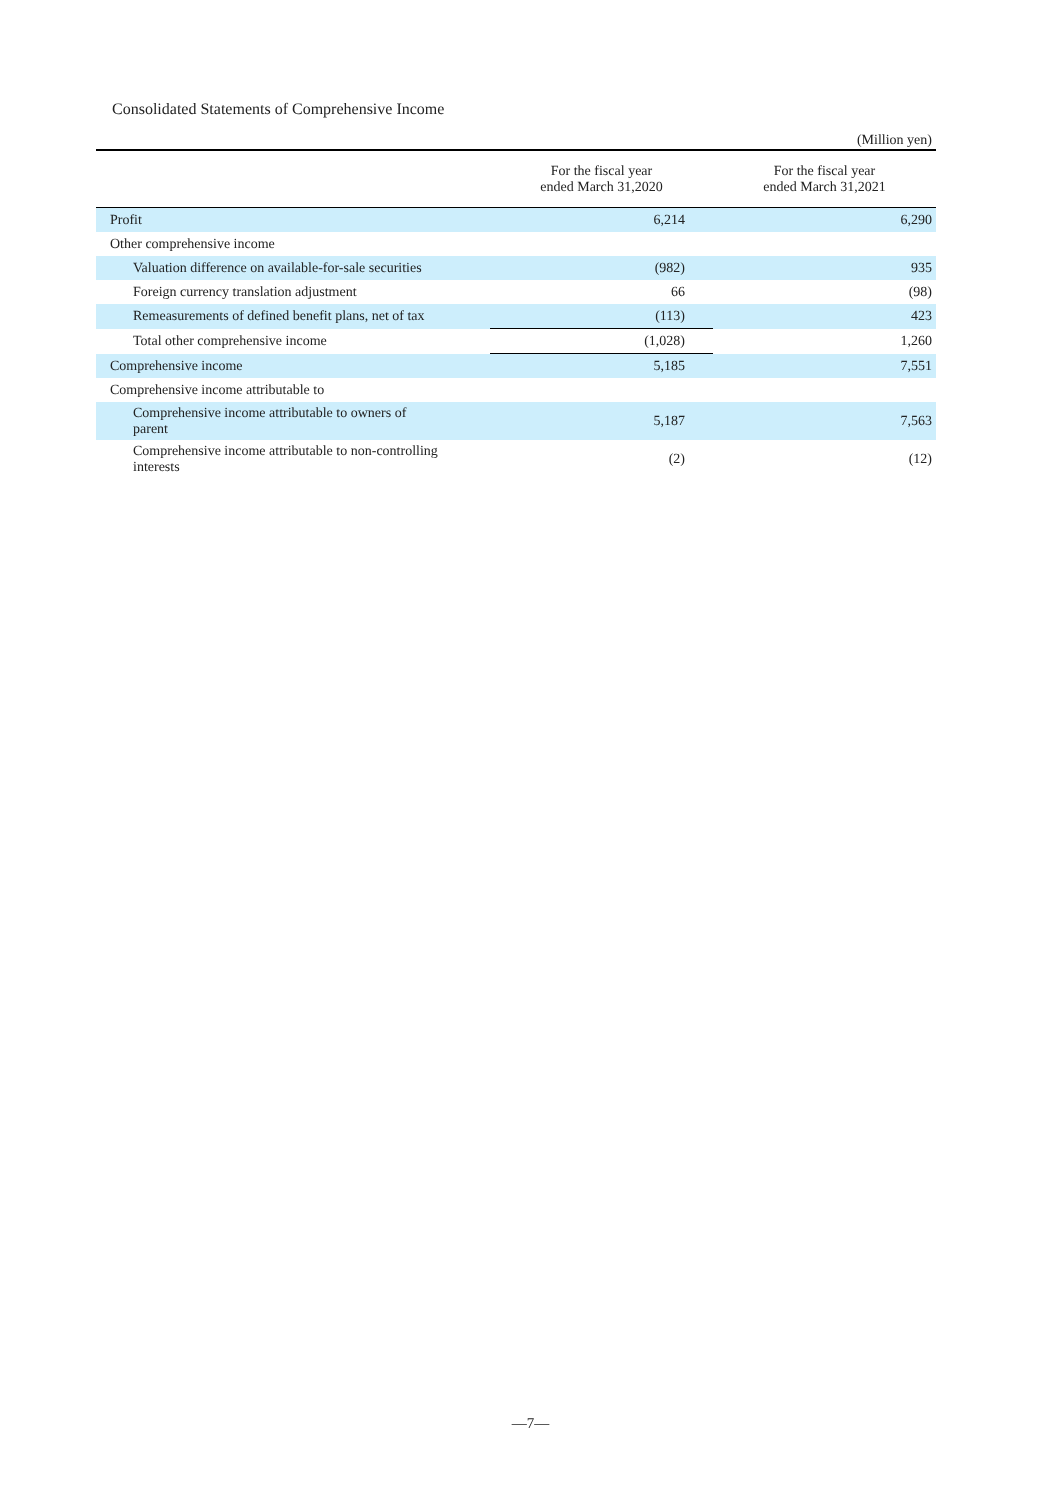Consolidated Statements of Comprehensive Income
(Million yen)
| | For the fiscal year ended March 31,2020 | For the fiscal year ended March 31,2021 |
| --- | --- | --- |
| Profit | 6,214 | 6,290 |
| Other comprehensive income | | |
| Valuation difference on available-for-sale securities | (982) | 935 |
| Foreign currency translation adjustment | 66 | (98) |
| Remeasurements of defined benefit plans, net of tax | (113) | 423 |
| Total other comprehensive income | (1,028) | 1,260 |
| Comprehensive income | 5,185 | 7,551 |
| Comprehensive income attributable to | | |
| Comprehensive income attributable to owners of parent | 5,187 | 7,563 |
| Comprehensive income attributable to non-controlling interests | (2) | (12) |
—7—